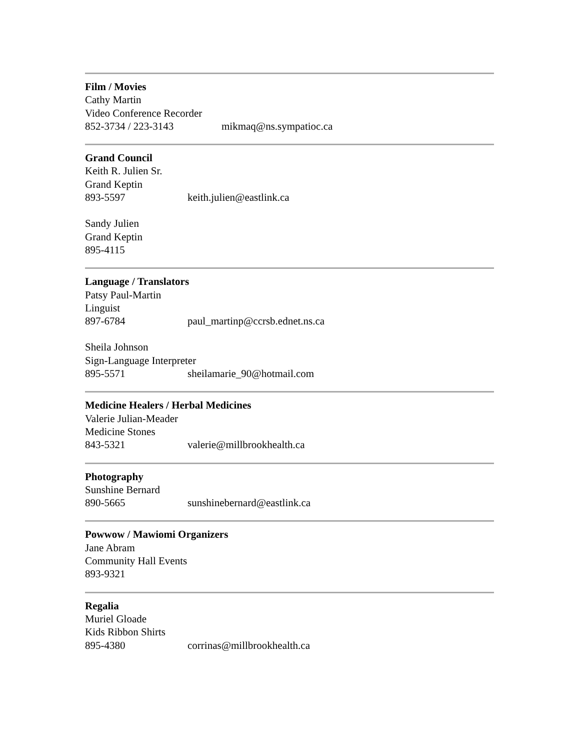Film / Movies
Cathy Martin
Video Conference Recorder
852-3734 / 223-3143 mikmaq@ns.sympatioc.ca
Grand Council
Keith R. Julien Sr.
Grand Keptin
893-5597 keith.julien@eastlink.ca
Sandy Julien
Grand Keptin
895-4115
Language / Translators
Patsy Paul-Martin
Linguist
897-6784 paul_martinp@ccrsb.ednet.ns.ca
Sheila Johnson
Sign-Language Interpreter
895-5571 sheilamarie_90@hotmail.com
Medicine Healers / Herbal Medicines
Valerie Julian-Meader
Medicine Stones
843-5321 valerie@millbrookhealth.ca
Photography
Sunshine Bernard
890-5665 sunshinebernard@eastlink.ca
Powwow / Mawiomi Organizers
Jane Abram
Community Hall Events
893-9321
Regalia
Muriel Gloade
Kids Ribbon Shirts
895-4380 corrinas@millbrookhealth.ca